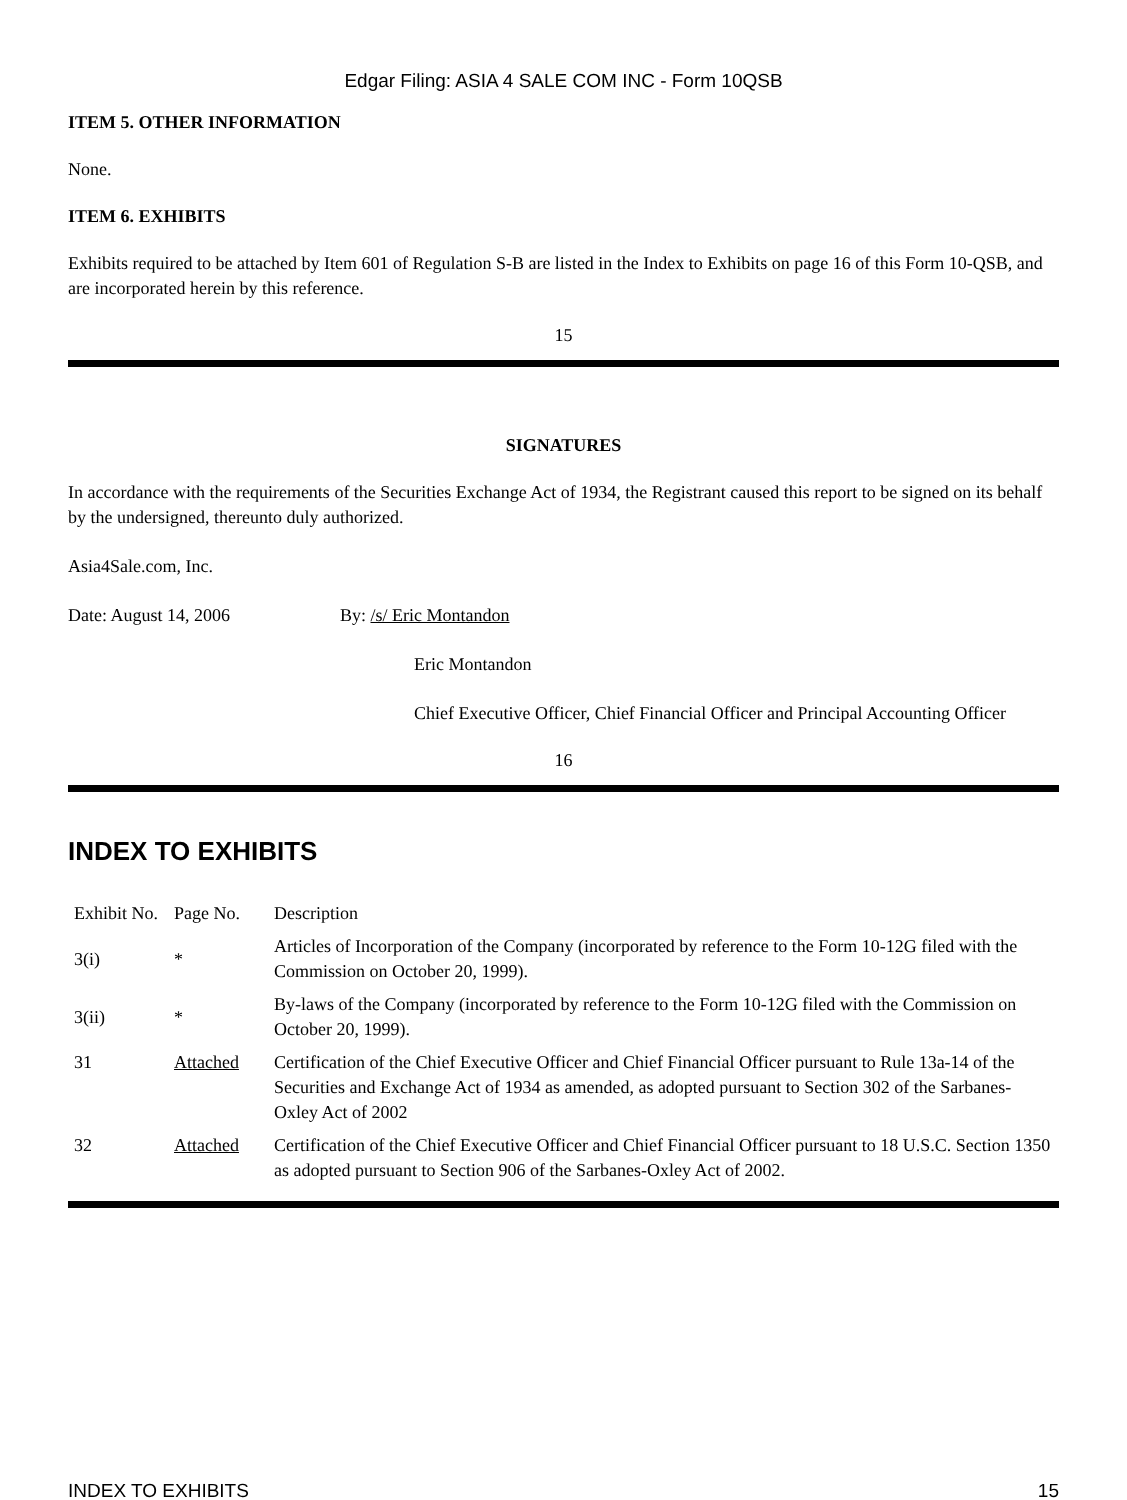Edgar Filing: ASIA 4 SALE COM INC - Form 10QSB
ITEM 5. OTHER INFORMATION
None.
ITEM 6. EXHIBITS
Exhibits required to be attached by Item 601 of Regulation S-B are listed in the Index to Exhibits on page 16 of this Form 10-QSB, and are incorporated herein by this reference.
15
SIGNATURES
In accordance with the requirements of the Securities Exchange Act of 1934, the Registrant caused this report to be signed on its behalf by the undersigned, thereunto duly authorized.
Asia4Sale.com, Inc.
Date: August 14, 2006 By: /s/ Eric Montandon
Eric Montandon
Chief Executive Officer, Chief Financial Officer and Principal Accounting Officer
16
INDEX TO EXHIBITS
| Exhibit No. | Page No. | Description |
| 3(i) | * | Articles of Incorporation of the Company (incorporated by reference to the Form 10-12G filed with the Commission on October 20, 1999). |
| 3(ii) | * | By-laws of the Company (incorporated by reference to the Form 10-12G filed with the Commission on October 20, 1999). |
| 31 | Attached | Certification of the Chief Executive Officer and Chief Financial Officer pursuant to Rule 13a-14 of the Securities and Exchange Act of 1934 as amended, as adopted pursuant to Section 302 of the Sarbanes-Oxley Act of 2002 |
| 32 | Attached | Certification of the Chief Executive Officer and Chief Financial Officer pursuant to 18 U.S.C. Section 1350 as adopted pursuant to Section 906 of the Sarbanes-Oxley Act of 2002. |
INDEX TO EXHIBITS 15